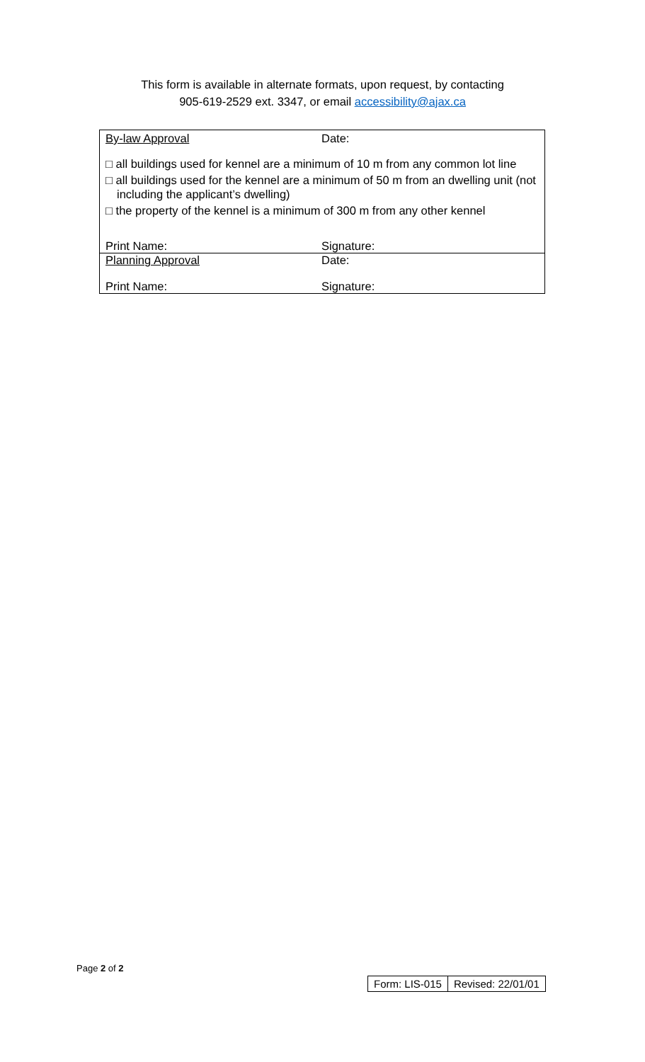This form is available in alternate formats, upon request, by contacting
905-619-2529 ext. 3347, or email accessibility@ajax.ca
By-law Approval Date:
□ all buildings used for kennel are a minimum of 10 m from any common lot line
□ all buildings used for the kennel are a minimum of 50 m from an dwelling unit (not including the applicant’s dwelling)
□ the property of the kennel is a minimum of 300 m from any other kennel
Print Name: Signature:
Planning Approval Date:
Print Name: Signature:
Page 2 of 2
| Form: LIS-015 | Revised: 22/01/01 |